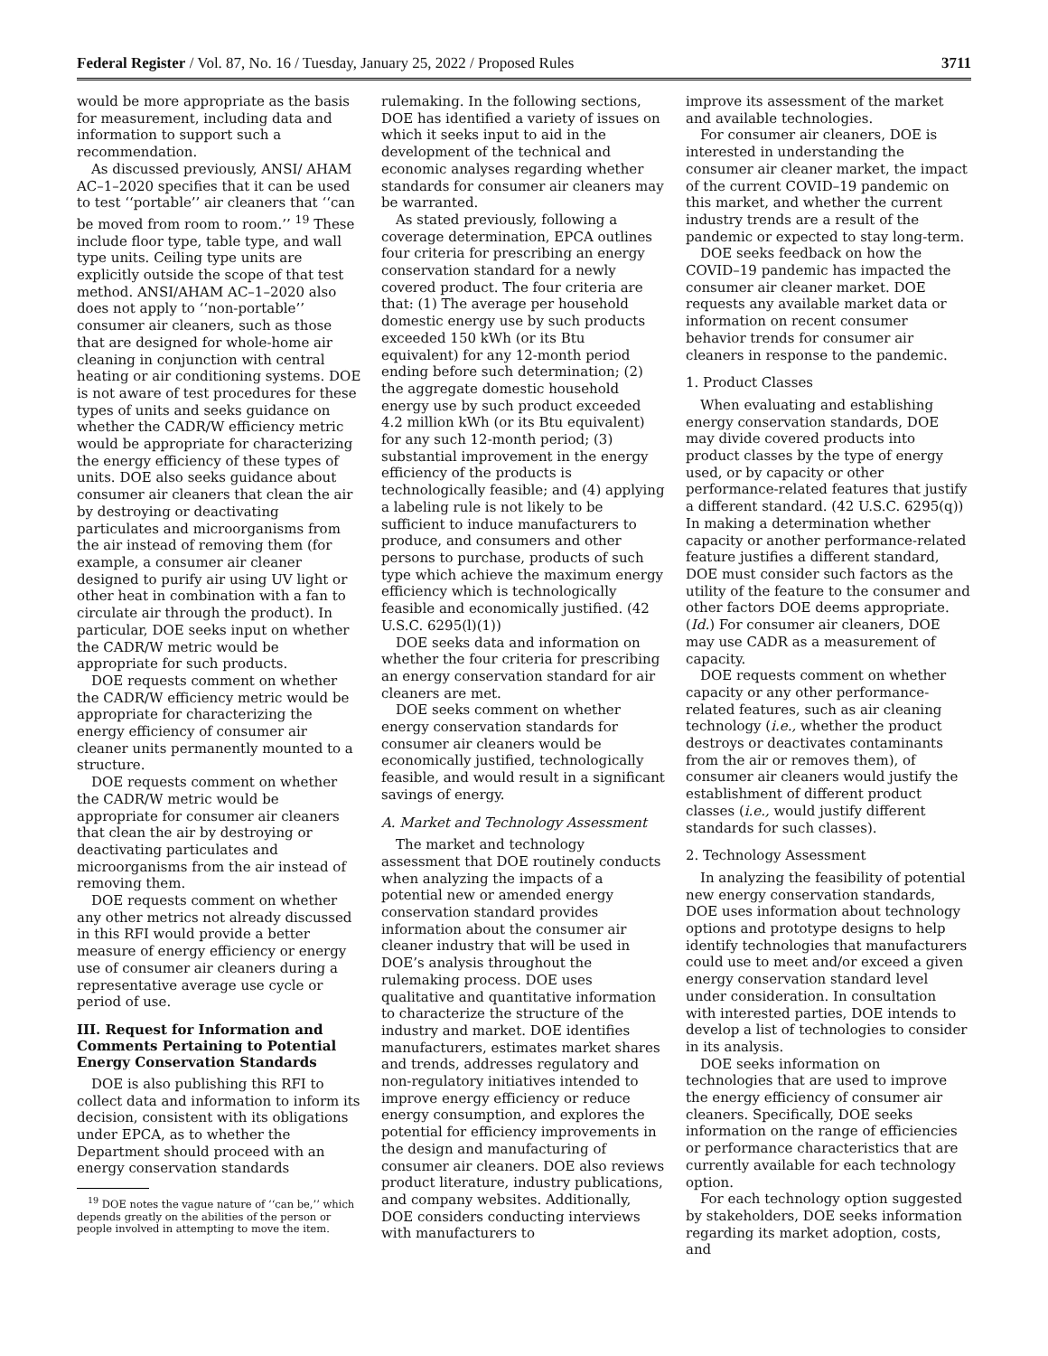Federal Register / Vol. 87, No. 16 / Tuesday, January 25, 2022 / Proposed Rules 3711
would be more appropriate as the basis for measurement, including data and information to support such a recommendation.
As discussed previously, ANSI/ AHAM AC–1–2020 specifies that it can be used to test ‘‘portable’’ air cleaners that ‘‘can be moved from room to room.’’ <sup>19</sup> These include floor type, table type, and wall type units. Ceiling type units are explicitly outside the scope of that test method. ANSI/AHAM AC–1–2020 also does not apply to ‘‘non-portable’’ consumer air cleaners, such as those that are designed for whole-home air cleaning in conjunction with central heating or air conditioning systems. DOE is not aware of test procedures for these types of units and seeks guidance on whether the CADR/W efficiency metric would be appropriate for characterizing the energy efficiency of these types of units. DOE also seeks guidance about consumer air cleaners that clean the air by destroying or deactivating particulates and microorganisms from the air instead of removing them (for example, a consumer air cleaner designed to purify air using UV light or other heat in combination with a fan to circulate air through the product). In particular, DOE seeks input on whether the CADR/W metric would be appropriate for such products.
DOE requests comment on whether the CADR/W efficiency metric would be appropriate for characterizing the energy efficiency of consumer air cleaner units permanently mounted to a structure.
DOE requests comment on whether the CADR/W metric would be appropriate for consumer air cleaners that clean the air by destroying or deactivating particulates and microorganisms from the air instead of removing them.
DOE requests comment on whether any other metrics not already discussed in this RFI would provide a better measure of energy efficiency or energy use of consumer air cleaners during a representative average use cycle or period of use.
III. Request for Information and Comments Pertaining to Potential Energy Conservation Standards
DOE is also publishing this RFI to collect data and information to inform its decision, consistent with its obligations under EPCA, as to whether the Department should proceed with an energy conservation standards
<sup>19</sup> DOE notes the vague nature of ‘‘can be,’’ which depends greatly on the abilities of the person or people involved in attempting to move the item.
rulemaking. In the following sections, DOE has identified a variety of issues on which it seeks input to aid in the development of the technical and economic analyses regarding whether standards for consumer air cleaners may be warranted.
As stated previously, following a coverage determination, EPCA outlines four criteria for prescribing an energy conservation standard for a newly covered product. The four criteria are that: (1) The average per household domestic energy use by such products exceeded 150 kWh (or its Btu equivalent) for any 12-month period ending before such determination; (2) the aggregate domestic household energy use by such product exceeded 4.2 million kWh (or its Btu equivalent) for any such 12-month period; (3) substantial improvement in the energy efficiency of the products is technologically feasible; and (4) applying a labeling rule is not likely to be sufficient to induce manufacturers to produce, and consumers and other persons to purchase, products of such type which achieve the maximum energy efficiency which is technologically feasible and economically justified. (42 U.S.C. 6295(l)(1))
DOE seeks data and information on whether the four criteria for prescribing an energy conservation standard for air cleaners are met.
DOE seeks comment on whether energy conservation standards for consumer air cleaners would be economically justified, technologically feasible, and would result in a significant savings of energy.
A. Market and Technology Assessment
The market and technology assessment that DOE routinely conducts when analyzing the impacts of a potential new or amended energy conservation standard provides information about the consumer air cleaner industry that will be used in DOE’s analysis throughout the rulemaking process. DOE uses qualitative and quantitative information to characterize the structure of the industry and market. DOE identifies manufacturers, estimates market shares and trends, addresses regulatory and non-regulatory initiatives intended to improve energy efficiency or reduce energy consumption, and explores the potential for efficiency improvements in the design and manufacturing of consumer air cleaners. DOE also reviews product literature, industry publications, and company websites. Additionally, DOE considers conducting interviews with manufacturers to
improve its assessment of the market and available technologies.
For consumer air cleaners, DOE is interested in understanding the consumer air cleaner market, the impact of the current COVID–19 pandemic on this market, and whether the current industry trends are a result of the pandemic or expected to stay long-term.
DOE seeks feedback on how the COVID–19 pandemic has impacted the consumer air cleaner market. DOE requests any available market data or information on recent consumer behavior trends for consumer air cleaners in response to the pandemic.
1. Product Classes
When evaluating and establishing energy conservation standards, DOE may divide covered products into product classes by the type of energy used, or by capacity or other performance-related features that justify a different standard. (42 U.S.C. 6295(q)) In making a determination whether capacity or another performance-related feature justifies a different standard, DOE must consider such factors as the utility of the feature to the consumer and other factors DOE deems appropriate. (Id.) For consumer air cleaners, DOE may use CADR as a measurement of capacity.
DOE requests comment on whether capacity or any other performance-related features, such as air cleaning technology (i.e., whether the product destroys or deactivates contaminants from the air or removes them), of consumer air cleaners would justify the establishment of different product classes (i.e., would justify different standards for such classes).
2. Technology Assessment
In analyzing the feasibility of potential new energy conservation standards, DOE uses information about technology options and prototype designs to help identify technologies that manufacturers could use to meet and/or exceed a given energy conservation standard level under consideration. In consultation with interested parties, DOE intends to develop a list of technologies to consider in its analysis.
DOE seeks information on technologies that are used to improve the energy efficiency of consumer air cleaners. Specifically, DOE seeks information on the range of efficiencies or performance characteristics that are currently available for each technology option.
For each technology option suggested by stakeholders, DOE seeks information regarding its market adoption, costs, and